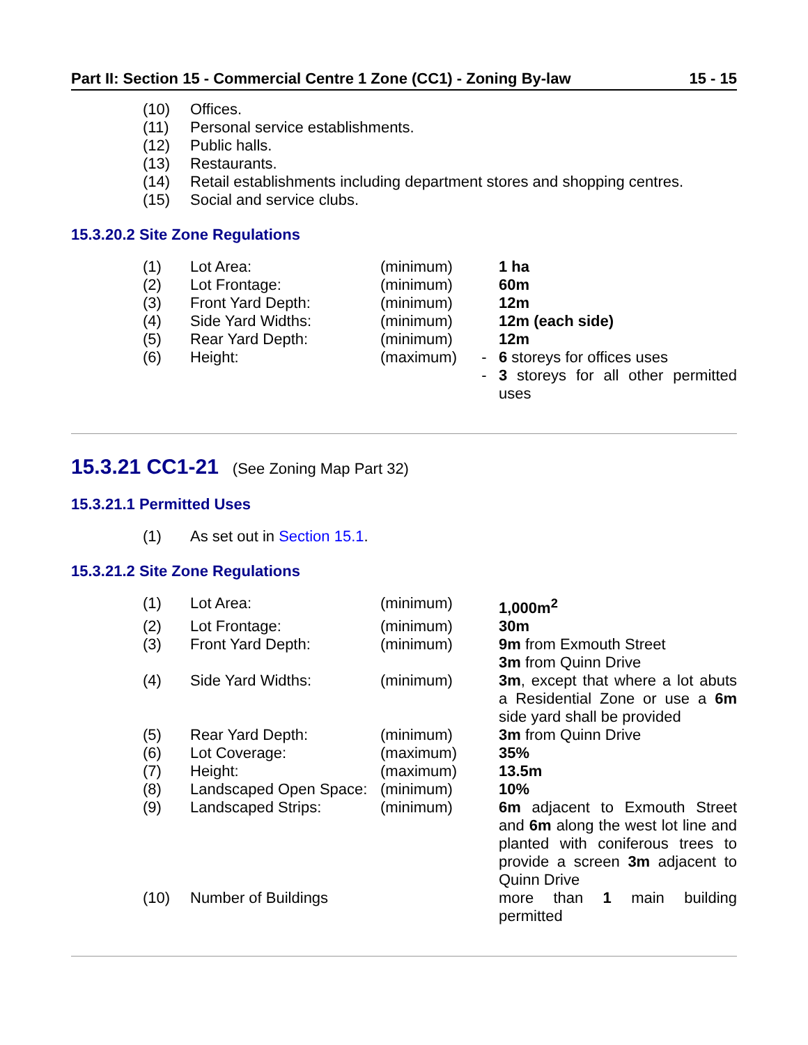Part II: Section 15 - Commercial Centre 1 Zone (CC1) - Zoning By-law 15 - 15
| (10) | Offices. |
| (11) | Personal service establishments. |
| (12) | Public halls. |
| (13) | Restaurants. |
| (14) | Retail establishments including department stores and shopping centres. |
| (15) | Social and service clubs. |
15.3.20.2 Site Zone Regulations
| (1) | Lot Area: | (minimum) | | 1 ha |
| (2) | Lot Frontage: | (minimum) | | 60m |
| (3) | Front Yard Depth: | (minimum) | | 12m |
| (4) | Side Yard Widths: | (minimum) | | 12m (each side) |
| (5) | Rear Yard Depth: | (minimum) | | 12m |
| (6) | Height: | (maximum) | - | 6 storeys for offices uses |
| | | | - | 3 storeys for all other permitted uses |
15.3.21 CC1-21 (See Zoning Map Part 32)
15.3.21.1 Permitted Uses
| (1) | As set out in Section 15.1 . |
15.3.21.2 Site Zone Regulations
| (1) | Lot Area: | (minimum) | | 1,000m<sup>2</sup> |
| (2) | Lot Frontage: | (minimum) | | 30m |
| (3) | Front Yard Depth: | (minimum) | | 9m from Exmouth Street 3m from Quinn Drive |
| (4) | Side Yard Widths: | (minimum) | | 3m , except that where a lot abuts a Residential Zone or use a 6m side yard shall be provided |
| (5) | Rear Yard Depth: | (minimum) | | 3m from Quinn Drive |
| (6) | Lot Coverage: | (maximum) | | 35% |
| (7) | Height: | (maximum) | | 13.5m |
| (8) | Landscaped Open Space: | (minimum) | | 10% |
| (9) | Landscaped Strips: | (minimum) | | 6m adjacent to Exmouth Street and 6m along the west lot line and planted with coniferous trees to provide a screen 3m adjacent to Quinn Drive |
| (10) | Number of Buildings | | | more than 1 main building permitted |